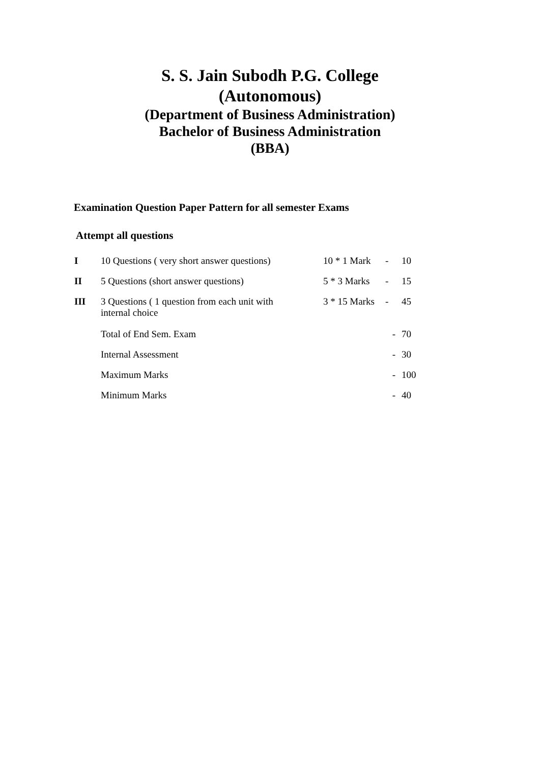S. S. Jain Subodh P.G. College
(Autonomous)
(Department of Business Administration)
Bachelor of Business Administration
(BBA)
Examination Question Paper Pattern for all semester Exams
Attempt all questions
| I | 10 Questions ( very short answer questions) | 10 * 1 Mark | - | 10 |
| II | 5 Questions (short answer questions) | 5 * 3 Marks | - | 15 |
| III | 3 Questions ( 1 question from each unit with internal choice | 3 * 15 Marks | - | 45 |
| | Total of End Sem. Exam | | - | 70 |
| | Internal Assessment | | - | 30 |
| | Maximum Marks | | - | 100 |
| | Minimum Marks | | - | 40 |